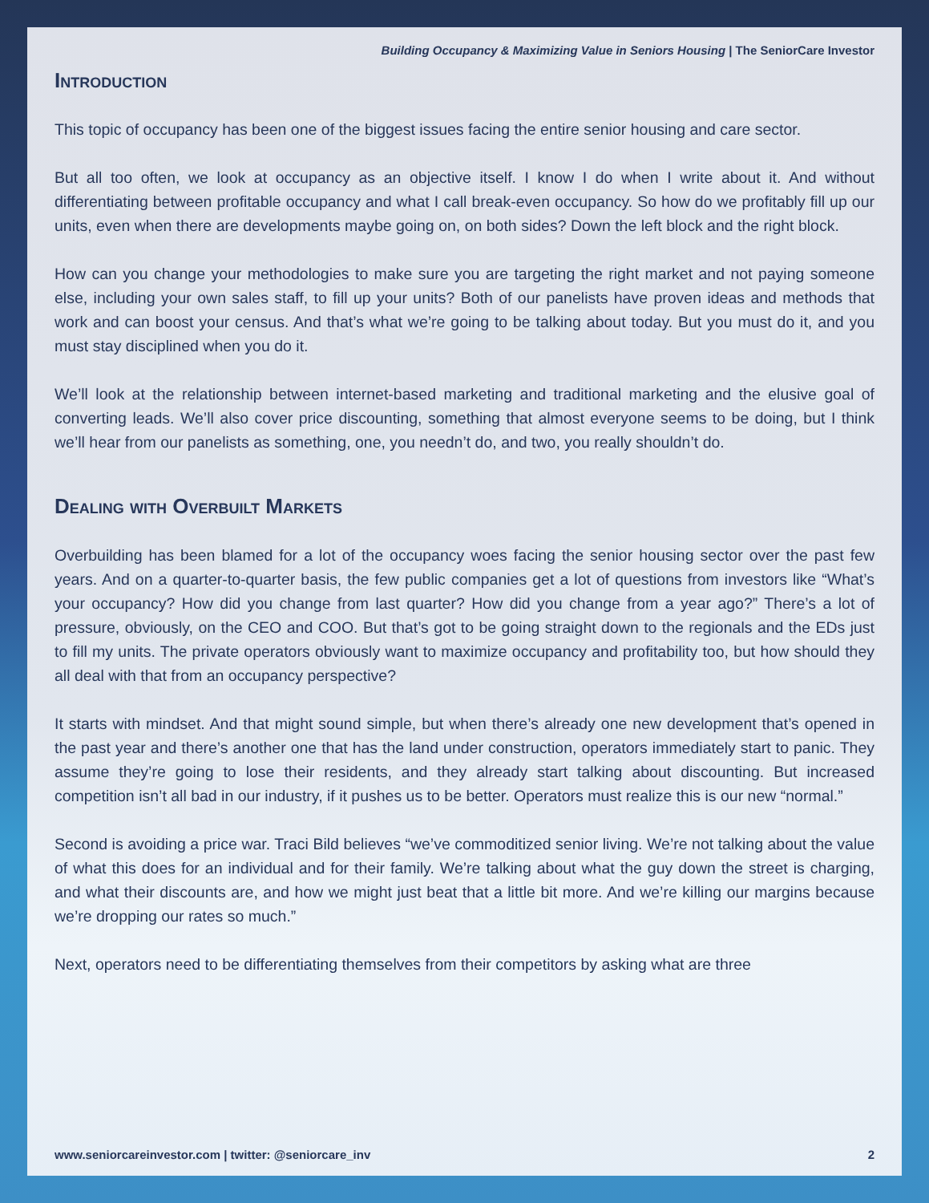Building Occupancy & Maximizing Value in Seniors Housing | The SeniorCare Investor
Introduction
This topic of occupancy has been one of the biggest issues facing the entire senior housing and care sector.
But all too often, we look at occupancy as an objective itself. I know I do when I write about it. And without differentiating between profitable occupancy and what I call break-even occupancy. So how do we profitably fill up our units, even when there are developments maybe going on, on both sides? Down the left block and the right block.
How can you change your methodologies to make sure you are targeting the right market and not paying someone else, including your own sales staff, to fill up your units? Both of our panelists have proven ideas and methods that work and can boost your census. And that’s what we’re going to be talking about today. But you must do it, and you must stay disciplined when you do it.
We’ll look at the relationship between internet-based marketing and traditional marketing and the elusive goal of converting leads. We’ll also cover price discounting, something that almost everyone seems to be doing, but I think we’ll hear from our panelists as something, one, you needn’t do, and two, you really shouldn’t do.
Dealing with Overbuilt Markets
Overbuilding has been blamed for a lot of the occupancy woes facing the senior housing sector over the past few years. And on a quarter-to-quarter basis, the few public companies get a lot of questions from investors like “What’s your occupancy? How did you change from last quarter? How did you change from a year ago?” There’s a lot of pressure, obviously, on the CEO and COO. But that’s got to be going straight down to the regionals and the EDs just to fill my units. The private operators obviously want to maximize occupancy and profitability too, but how should they all deal with that from an occupancy perspective?
It starts with mindset. And that might sound simple, but when there’s already one new development that’s opened in the past year and there’s another one that has the land under construction, operators immediately start to panic. They assume they’re going to lose their residents, and they already start talking about discounting. But increased competition isn’t all bad in our industry, if it pushes us to be better. Operators must realize this is our new “normal.”
Second is avoiding a price war. Traci Bild believes “we’ve commoditized senior living. We’re not talking about the value of what this does for an individual and for their family. We’re talking about what the guy down the street is charging, and what their discounts are, and how we might just beat that a little bit more. And we’re killing our margins because we’re dropping our rates so much.”
Next, operators need to be differentiating themselves from their competitors by asking what are three
www.seniorcareinvestor.com | twitter: @seniorcare_inv 2